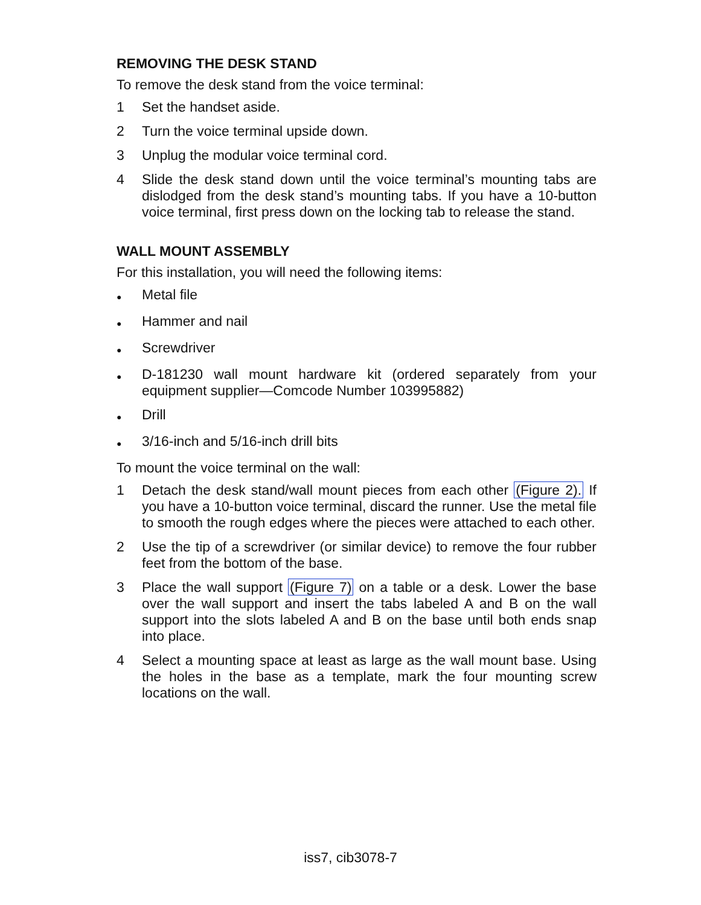REMOVING THE DESK STAND
To remove the desk stand from the voice terminal:
1 Set the handset aside.
2 Turn the voice terminal upside down.
3 Unplug the modular voice terminal cord.
4 Slide the desk stand down until the voice terminal’s mounting tabs are dislodged from the desk stand’s mounting tabs. If you have a 10-button voice terminal, first press down on the locking tab to release the stand.
WALL MOUNT ASSEMBLY
For this installation, you will need the following items:
● Metal file
● Hammer and nail
● Screwdriver
● D-181230 wall mount hardware kit (ordered separately from your equipment supplier—Comcode Number 103995882)
● Drill
● 3/16-inch and 5/16-inch drill bits
To mount the voice terminal on the wall:
1 Detach the desk stand/wall mount pieces from each other (Figure 2). If you have a 10-button voice terminal, discard the runner. Use the metal file to smooth the rough edges where the pieces were attached to each other.
2 Use the tip of a screwdriver (or similar device) to remove the four rubber feet from the bottom of the base.
3 Place the wall support (Figure 7) on a table or a desk. Lower the base over the wall support and insert the tabs labeled A and B on the wall support into the slots labeled A and B on the base until both ends snap into place.
4 Select a mounting space at least as large as the wall mount base. Using the holes in the base as a template, mark the four mounting screw locations on the wall.
iss7, cib3078-7